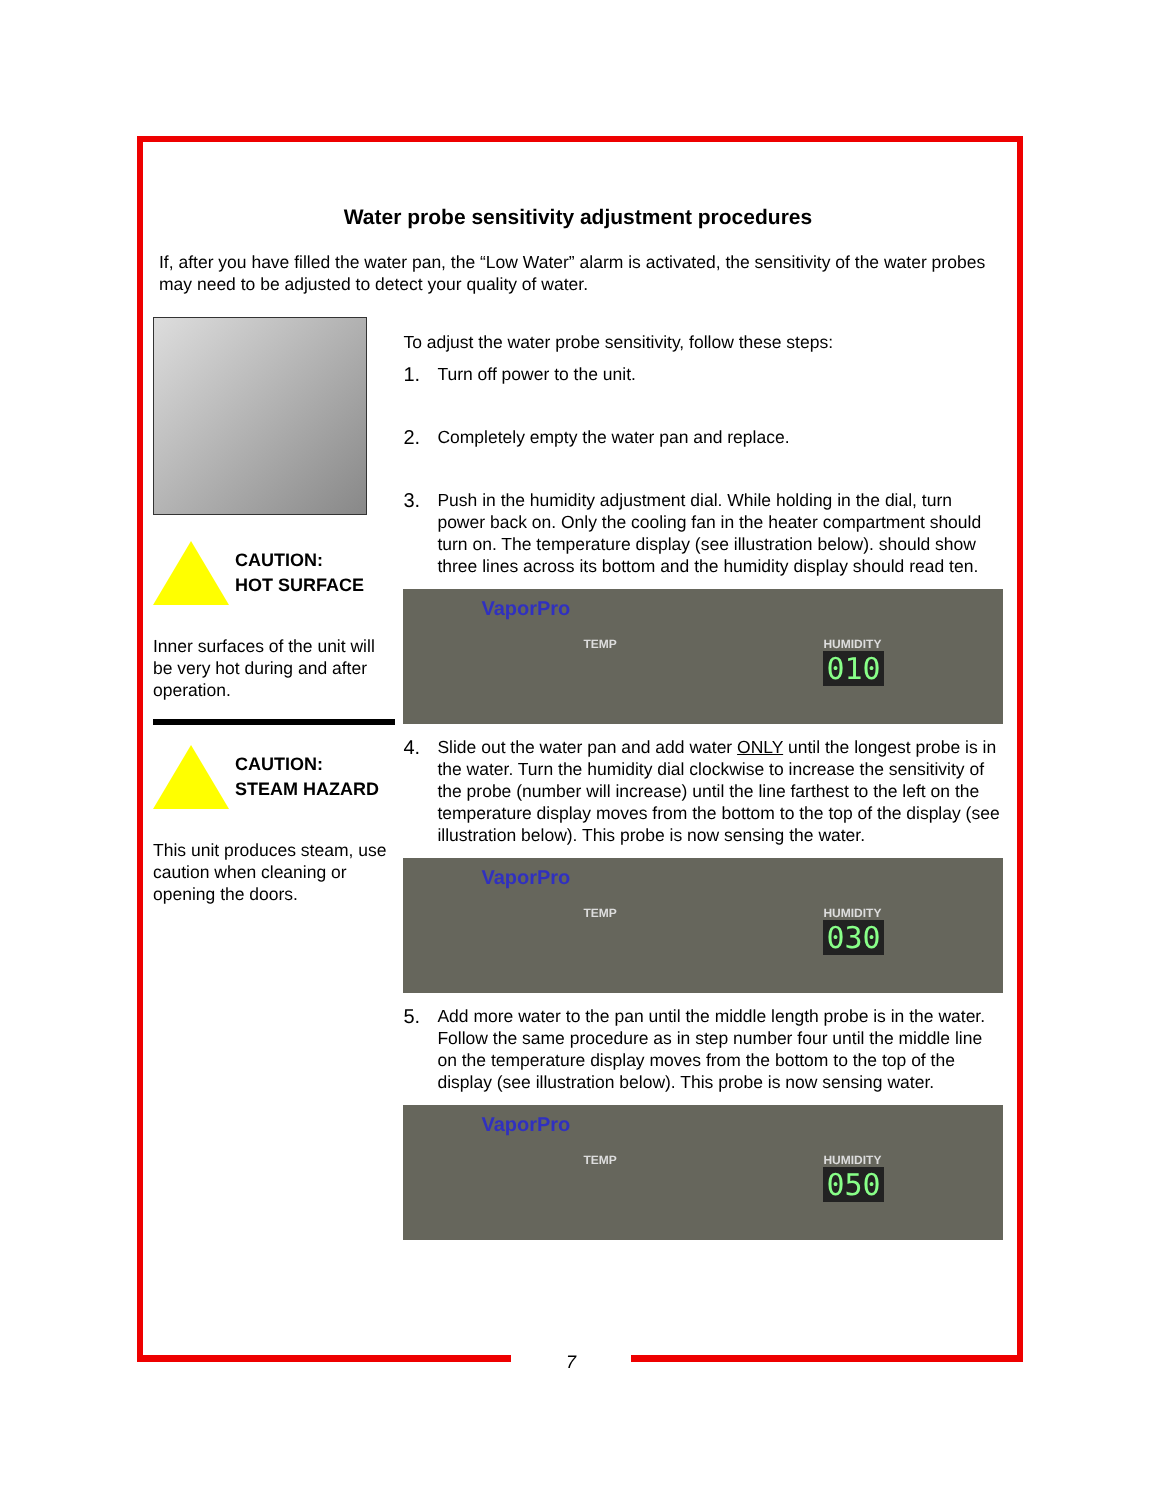Water probe sensitivity adjustment procedures
If, after you have filled the water pan, the “Low Water” alarm is activated, the sensitivity of the water probes may need to be adjusted to detect your quality of water.
CAUTION:
HOT SURFACE
Inner surfaces of the unit will be very hot during and after operation.
CAUTION:
STEAM HAZARD
This unit produces steam, use caution when cleaning or opening the doors.
To adjust the water probe sensitivity, follow these steps:
1.
Turn off power to the unit.
2.
Completely empty the water pan and replace.
3.
Push in the humidity adjustment dial. While holding in the dial, turn power back on. Only the cooling fan in the heater compartment should turn on. The temperature display (see illustration below). should show three lines across its bottom and the humidity display should read ten.
VaporPro
TEMP HUMIDITY
010
4.
Slide out the water pan and add water ONLY until the longest probe is in the water. Turn the humidity dial clockwise to increase the sensitivity of the probe (number will increase) until the line farthest to the left on the temperature display moves from the bottom to the top of the display (see illustration below). This probe is now sensing the water.
VaporPro
TEMP HUMIDITY
030
5.
Add more water to the pan until the middle length probe is in the water. Follow the same procedure as in step number four until the middle line on the temperature display moves from the bottom to the top of the display (see illustration below). This probe is now sensing water.
VaporPro
TEMP HUMIDITY
050
7